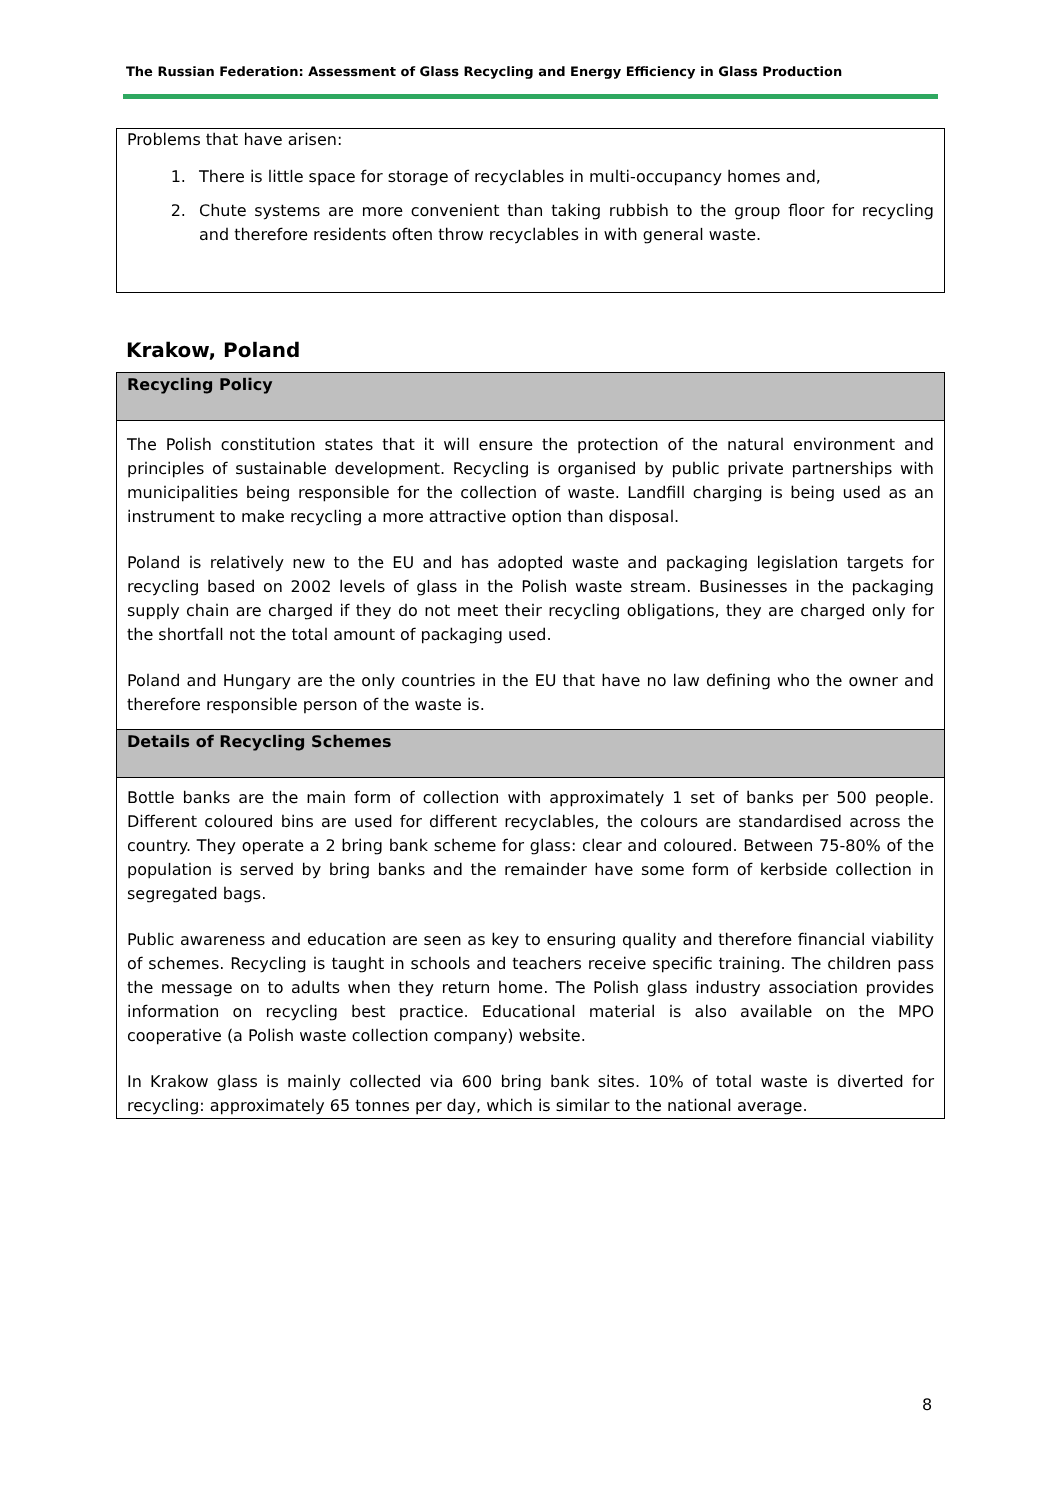The Russian Federation: Assessment of Glass Recycling and Energy Efficiency in Glass Production
Problems that have arisen:
1. There is little space for storage of recyclables in multi-occupancy homes and,
2. Chute systems are more convenient than taking rubbish to the group floor for recycling and therefore residents often throw recyclables in with general waste.
Krakow, Poland
| Recycling Policy |
| --- |
| The Polish constitution states that it will ensure the protection of the natural environment and principles of sustainable development. Recycling is organised by public private partnerships with municipalities being responsible for the collection of waste. Landfill charging is being used as an instrument to make recycling a more attractive option than disposal. Poland is relatively new to the EU and has adopted waste and packaging legislation targets for recycling based on 2002 levels of glass in the Polish waste stream. Businesses in the packaging supply chain are charged if they do not meet their recycling obligations, they are charged only for the shortfall not the total amount of packaging used. Poland and Hungary are the only countries in the EU that have no law defining who the owner and therefore responsible person of the waste is. |
| Details of Recycling Schemes |
| Bottle banks are the main form of collection with approximately 1 set of banks per 500 people. Different coloured bins are used for different recyclables, the colours are standardised across the country. They operate a 2 bring bank scheme for glass: clear and coloured. Between 75-80% of the population is served by bring banks and the remainder have some form of kerbside collection in segregated bags. Public awareness and education are seen as key to ensuring quality and therefore financial viability of schemes. Recycling is taught in schools and teachers receive specific training. The children pass the message on to adults when they return home. The Polish glass industry association provides information on recycling best practice. Educational material is also available on the MPO cooperative (a Polish waste collection company) website. In Krakow glass is mainly collected via 600 bring bank sites. 10% of total waste is diverted for recycling: approximately 65 tonnes per day, which is similar to the national average. |
8